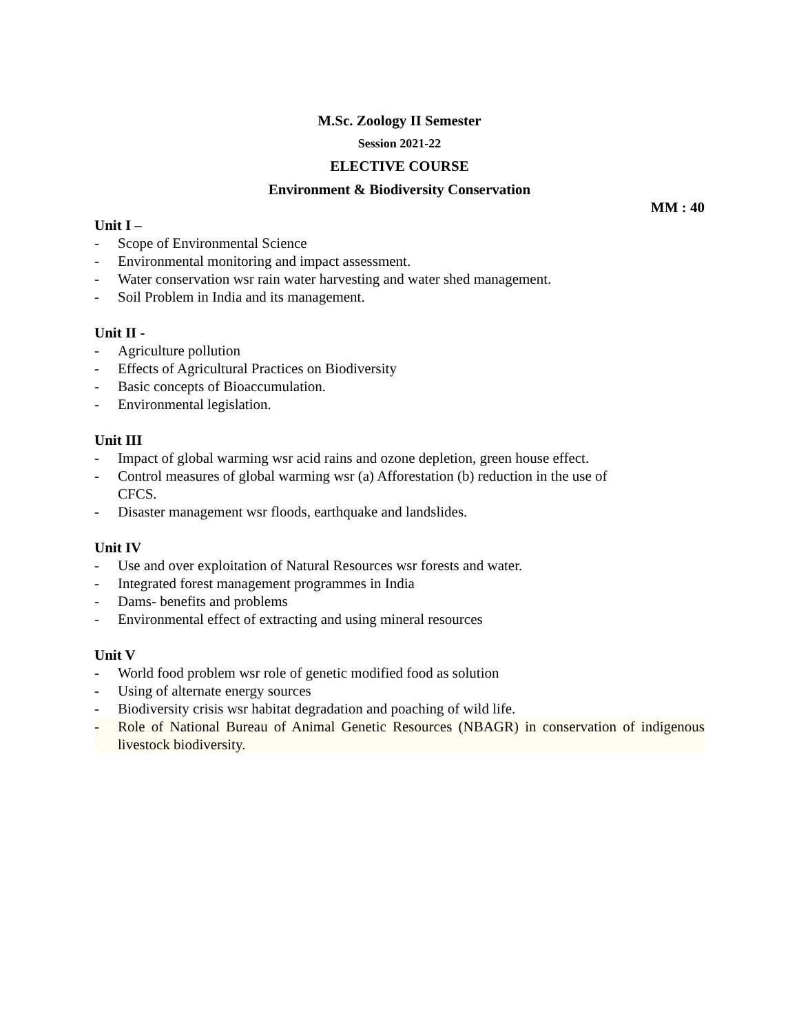M.Sc. Zoology II Semester
Session 2021-22
ELECTIVE COURSE
Environment & Biodiversity Conservation
MM : 40
Unit I –
- Scope of Environmental Science
- Environmental monitoring and impact assessment.
- Water conservation wsr rain water harvesting and water shed management.
- Soil Problem in India and its management.
Unit II -
- Agriculture pollution
- Effects of Agricultural Practices on Biodiversity
- Basic concepts of Bioaccumulation.
- Environmental legislation.
Unit III
- Impact of global warming wsr acid rains and ozone depletion, green house effect.
- Control measures of global warming wsr (a) Afforestation (b) reduction in the use of CFCS.
- Disaster management wsr floods, earthquake and landslides.
Unit IV
- Use and over exploitation of Natural Resources wsr forests and water.
- Integrated forest management programmes in India
- Dams- benefits and problems
- Environmental effect of extracting and using mineral resources
Unit V
- World food problem wsr role of genetic modified food as solution
- Using of alternate energy sources
- Biodiversity crisis wsr habitat degradation and poaching of wild life.
- Role of National Bureau of Animal Genetic Resources (NBAGR) in conservation of indigenous livestock biodiversity.